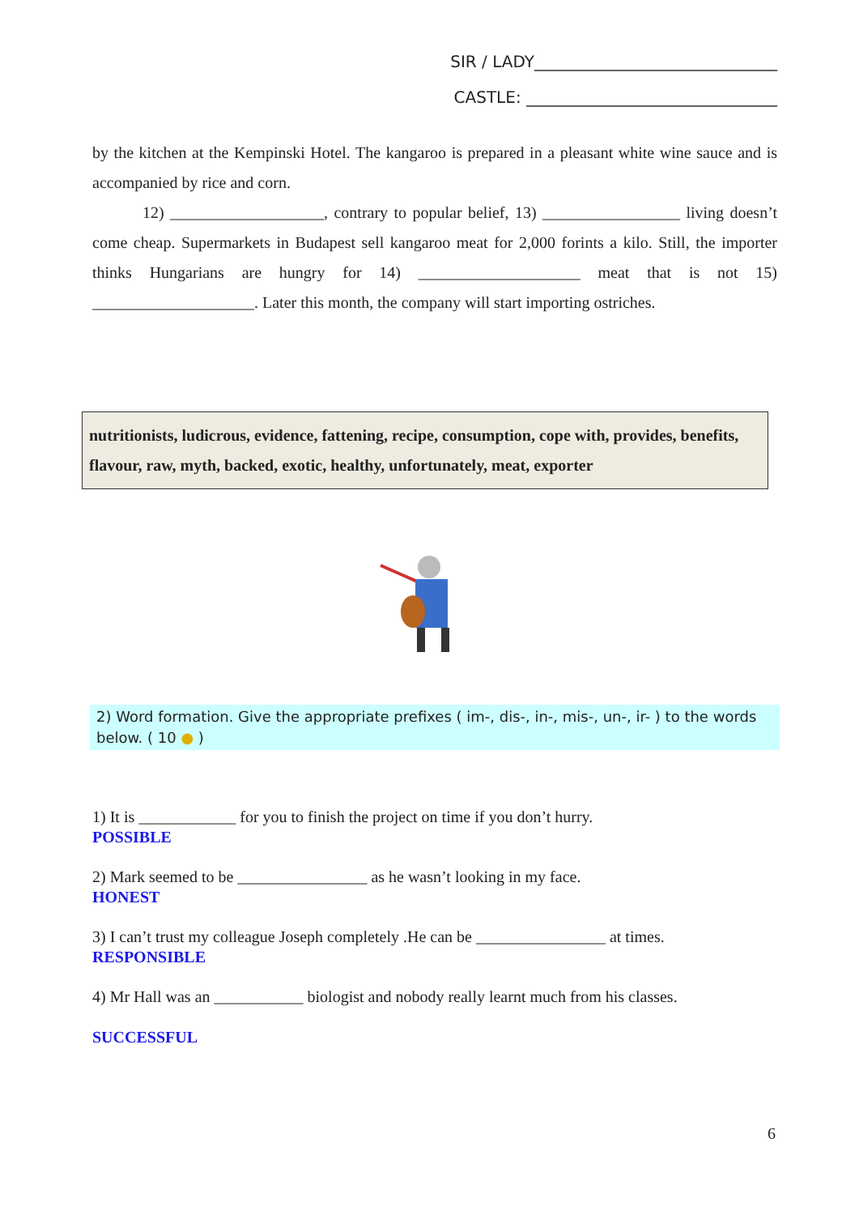SIR / LADY______________________________
CASTLE: _______________________________
by the kitchen at the Kempinski Hotel. The kangaroo is prepared in a pleasant white wine sauce and is accompanied by rice and corn.
12) ___________________, contrary to popular belief, 13) _________________ living doesn’t come cheap. Supermarkets in Budapest sell kangaroo meat for 2,000 forints a kilo. Still, the importer thinks Hungarians are hungry for 14) ____________________ meat that is not 15) ____________________. Later this month, the company will start importing ostriches.
nutritionists, ludicrous, evidence, fattening, recipe, consumption, cope with, provides, benefits, flavour, raw, myth, backed, exotic, healthy, unfortunately, meat, exporter
2) Word formation. Give the appropriate prefixes ( im-, dis-, in-, mis-, un-, ir- ) to the words below. ( 10 ● )
1) It is ____________ for you to finish the project on time if you don’t hurry.
POSSIBLE
2) Mark seemed to be ________________ as he wasn’t looking in my face.
HONEST
3) I can’t trust my colleague Joseph completely .He can be ________________ at times.
RESPONSIBLE
4) Mr Hall was an ___________ biologist and nobody really learnt much from his classes.
SUCCESSFUL
6